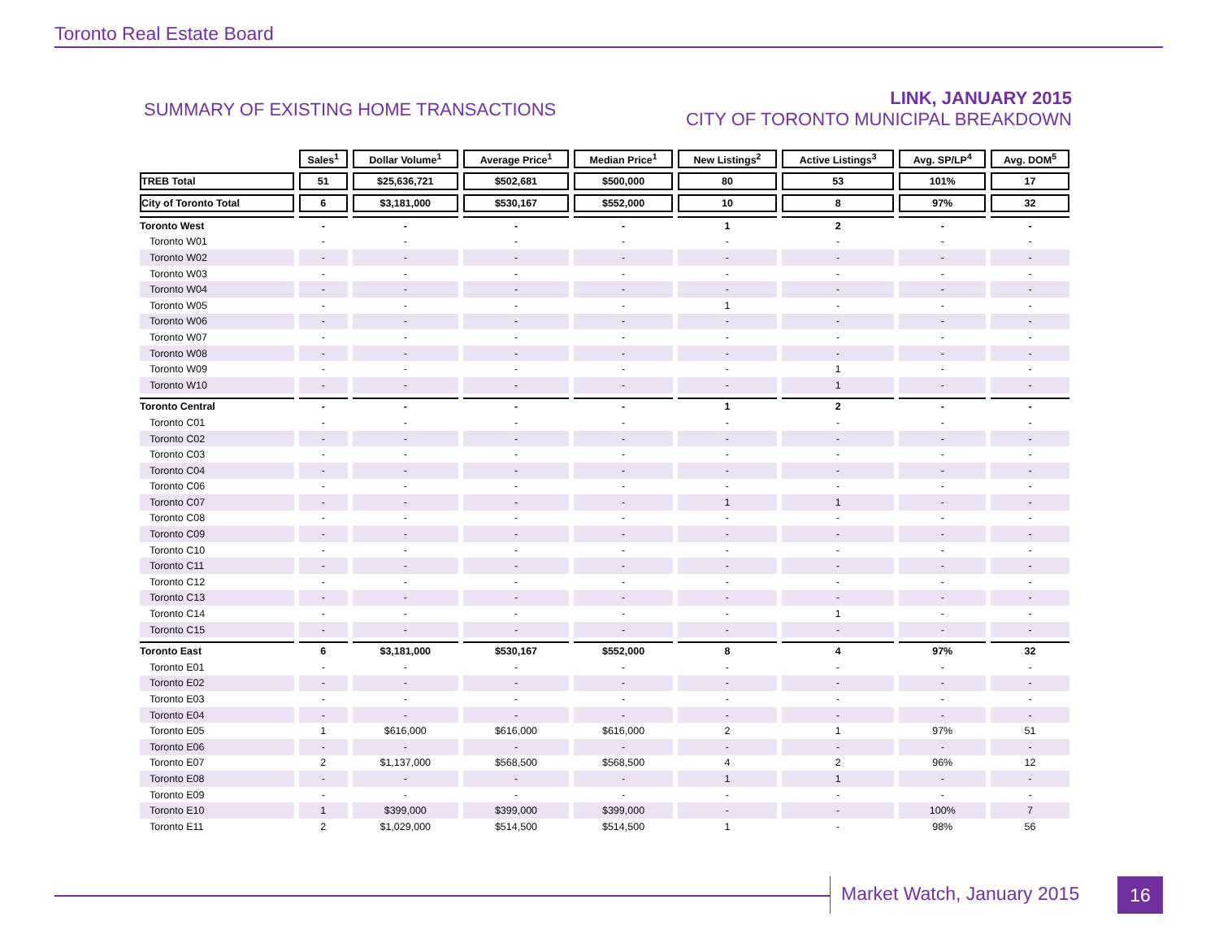Toronto Real Estate Board
SUMMARY OF EXISTING HOME TRANSACTIONS
LINK, JANUARY 2015
CITY OF TORONTO MUNICIPAL BREAKDOWN
| | Sales<sup>1</sup> | Dollar Volume<sup>1</sup> | Average Price<sup>1</sup> | Median Price<sup>1</sup> | New Listings<sup>2</sup> | Active Listings<sup>3</sup> | Avg. SP/LP<sup>4</sup> | Avg. DOM<sup>5</sup> |
| --- | --- | --- | --- | --- | --- | --- | --- | --- |
| TREB Total | 51 | $25,636,721 | $502,681 | $500,000 | 80 | 53 | 101% | 17 |
| City of Toronto Total | 6 | $3,181,000 | $530,167 | $552,000 | 10 | 8 | 97% | 32 |
| Toronto West | - | - | - | - | 1 | 2 | - | - |
| Toronto W01 | - | - | - | - | - | - | - | - |
| Toronto W02 | - | - | - | - | - | - | - | - |
| Toronto W03 | - | - | - | - | - | - | - | - |
| Toronto W04 | - | - | - | - | - | - | - | - |
| Toronto W05 | - | - | - | - | 1 | - | - | - |
| Toronto W06 | - | - | - | - | - | - | - | - |
| Toronto W07 | - | - | - | - | - | - | - | - |
| Toronto W08 | - | - | - | - | - | - | - | - |
| Toronto W09 | - | - | - | - | - | 1 | - | - |
| Toronto W10 | - | - | - | - | - | 1 | - | - |
| Toronto Central | - | - | - | - | 1 | 2 | - | - |
| Toronto C01 | - | - | - | - | - | - | - | - |
| Toronto C02 | - | - | - | - | - | - | - | - |
| Toronto C03 | - | - | - | - | - | - | - | - |
| Toronto C04 | - | - | - | - | - | - | - | - |
| Toronto C06 | - | - | - | - | - | - | - | - |
| Toronto C07 | - | - | - | - | 1 | 1 | - | - |
| Toronto C08 | - | - | - | - | - | - | - | - |
| Toronto C09 | - | - | - | - | - | - | - | - |
| Toronto C10 | - | - | - | - | - | - | - | - |
| Toronto C11 | - | - | - | - | - | - | - | - |
| Toronto C12 | - | - | - | - | - | - | - | - |
| Toronto C13 | - | - | - | - | - | - | - | - |
| Toronto C14 | - | - | - | - | - | 1 | - | - |
| Toronto C15 | - | - | - | - | - | - | - | - |
| Toronto East | 6 | $3,181,000 | $530,167 | $552,000 | 8 | 4 | 97% | 32 |
| Toronto E01 | - | - | - | - | - | - | - | - |
| Toronto E02 | - | - | - | - | - | - | - | - |
| Toronto E03 | - | - | - | - | - | - | - | - |
| Toronto E04 | - | - | - | - | - | - | - | - |
| Toronto E05 | 1 | $616,000 | $616,000 | $616,000 | 2 | 1 | 97% | 51 |
| Toronto E06 | - | - | - | - | - | - | - | - |
| Toronto E07 | 2 | $1,137,000 | $568,500 | $568,500 | 4 | 2 | 96% | 12 |
| Toronto E08 | - | - | - | - | 1 | 1 | - | - |
| Toronto E09 | - | - | - | - | - | - | - | - |
| Toronto E10 | 1 | $399,000 | $399,000 | $399,000 | - | - | 100% | 7 |
| Toronto E11 | 2 | $1,029,000 | $514,500 | $514,500 | 1 | - | 98% | 56 |
Market Watch, January 2015 16